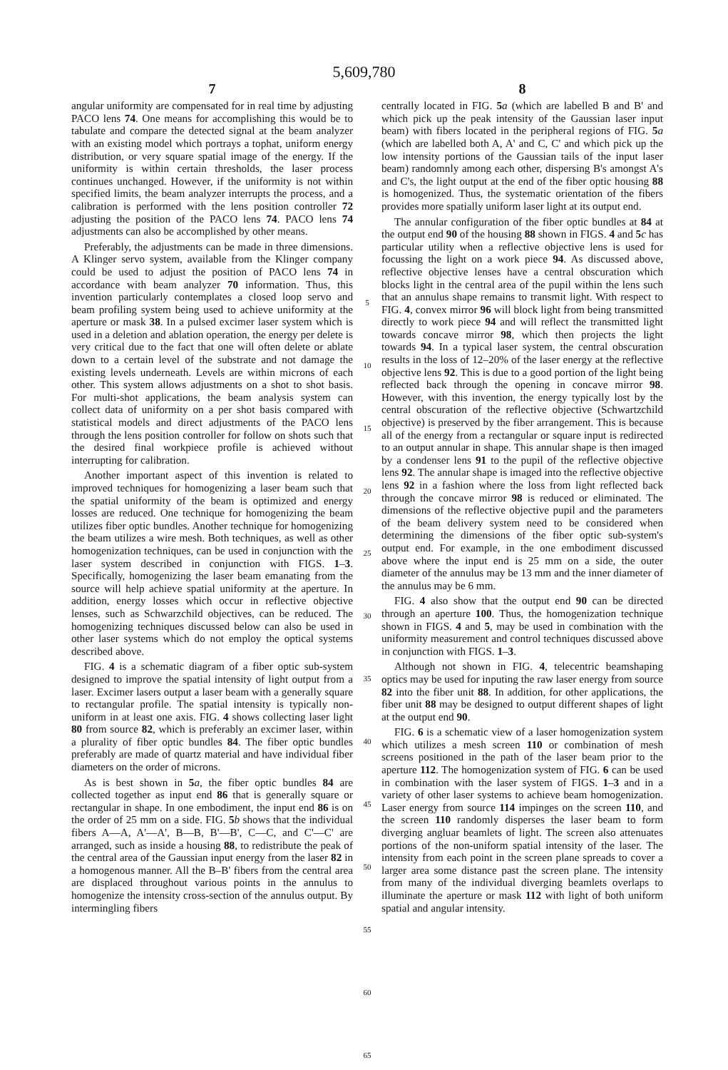5,609,780
7
angular uniformity are compensated for in real time by adjusting PACO lens 74. One means for accomplishing this would be to tabulate and compare the detected signal at the beam analyzer with an existing model which portrays a tophat, uniform energy distribution, or very square spatial image of the energy. If the uniformity is within certain thresholds, the laser process continues unchanged. However, if the uniformity is not within specified limits, the beam analyzer interrupts the process, and a calibration is performed with the lens position controller 72 adjusting the position of the PACO lens 74. PACO lens 74 adjustments can also be accomplished by other means.
Preferably, the adjustments can be made in three dimensions. A Klinger servo system, available from the Klinger company could be used to adjust the position of PACO lens 74 in accordance with beam analyzer 70 information. Thus, this invention particularly contemplates a closed loop servo and beam profiling system being used to achieve uniformity at the aperture or mask 38. In a pulsed excimer laser system which is used in a deletion and ablation operation, the energy per delete is very critical due to the fact that one will often delete or ablate down to a certain level of the substrate and not damage the existing levels underneath. Levels are within microns of each other. This system allows adjustments on a shot to shot basis. For multi-shot applications, the beam analysis system can collect data of uniformity on a per shot basis compared with statistical models and direct adjustments of the PACO lens through the lens position controller for follow on shots such that the desired final workpiece profile is achieved without interrupting for calibration.
Another important aspect of this invention is related to improved techniques for homogenizing a laser beam such that the spatial uniformity of the beam is optimized and energy losses are reduced. One technique for homogenizing the beam utilizes fiber optic bundles. Another technique for homogenizing the beam utilizes a wire mesh. Both techniques, as well as other homogenization techniques, can be used in conjunction with the laser system described in conjunction with FIGS. 1–3. Specifically, homogenizing the laser beam emanating from the source will help achieve spatial uniformity at the aperture. In addition, energy losses which occur in reflective objective lenses, such as Schwarzchild objectives, can be reduced. The homogenizing techniques discussed below can also be used in other laser systems which do not employ the optical systems described above.
FIG. 4 is a schematic diagram of a fiber optic sub-system designed to improve the spatial intensity of light output from a laser. Excimer lasers output a laser beam with a generally square to rectangular profile. The spatial intensity is typically non-uniform in at least one axis. FIG. 4 shows collecting laser light 80 from source 82, which is preferably an excimer laser, within a plurality of fiber optic bundles 84. The fiber optic bundles preferably are made of quartz material and have individual fiber diameters on the order of microns.
As is best shown in 5 a, the fiber optic bundles 84 are collected together as input end 86 that is generally square or rectangular in shape. In one embodiment, the input end 86 is on the order of 25 mm on a side. FIG. 5 b shows that the individual fibers A—A, A'—A', B—B, B'—B', C—C, and C'—C' are arranged, such as inside a housing 88, to redistribute the peak of the central area of the Gaussian input energy from the laser 82 in a homogenous manner. All the B–B' fibers from the central area are displaced throughout various points in the annulus to homogenize the intensity cross-section of the annulus output. By intermingling fibers
5
10
15
20
25
30
35
40
45
50
55
60
65
8
centrally located in FIG. 5 a (which are labelled B and B' and which pick up the peak intensity of the Gaussian laser input beam) with fibers located in the peripheral regions of FIG. 5 a (which are labelled both A, A' and C, C' and which pick up the low intensity portions of the Gaussian tails of the input laser beam) randomnly among each other, dispersing B's amongst A's and C's, the light output at the end of the fiber optic housing 88 is homogenized. Thus, the systematic orientation of the fibers provides more spatially uniform laser light at its output end.
The annular configuration of the fiber optic bundles at 84 at the output end 90 of the housing 88 shown in FIGS. 4 and 5 c has particular utility when a reflective objective lens is used for focussing the light on a work piece 94. As discussed above, reflective objective lenses have a central obscuration which blocks light in the central area of the pupil within the lens such that an annulus shape remains to transmit light. With respect to FIG. 4, convex mirror 96 will block light from being transmitted directly to work piece 94 and will reflect the transmitted light towards concave mirror 98, which then projects the light towards 94. In a typical laser system, the central obscuration results in the loss of 12–20% of the laser energy at the reflective objective lens 92. This is due to a good portion of the light being reflected back through the opening in concave mirror 98. However, with this invention, the energy typically lost by the central obscuration of the reflective objective (Schwartzchild objective) is preserved by the fiber arrangement. This is because all of the energy from a rectangular or square input is redirected to an output annular in shape. This annular shape is then imaged by a condenser lens 91 to the pupil of the reflective objective lens 92. The annular shape is imaged into the reflective objective lens 92 in a fashion where the loss from light reflected back through the concave mirror 98 is reduced or eliminated. The dimensions of the reflective objective pupil and the parameters of the beam delivery system need to be considered when determining the dimensions of the fiber optic sub-system's output end. For example, in the one embodiment discussed above where the input end is 25 mm on a side, the outer diameter of the annulus may be 13 mm and the inner diameter of the annulus may be 6 mm.
FIG. 4 also show that the output end 90 can be directed through an aperture 100. Thus, the homogenization technique shown in FIGS. 4 and 5, may be used in combination with the uniformity measurement and control techniques discussed above in conjunction with FIGS. 1–3.
Although not shown in FIG. 4, telecentric beamshaping optics may be used for inputing the raw laser energy from source 82 into the fiber unit 88. In addition, for other applications, the fiber unit 88 may be designed to output different shapes of light at the output end 90.
FIG. 6 is a schematic view of a laser homogenization system which utilizes a mesh screen 110 or combination of mesh screens positioned in the path of the laser beam prior to the aperture 112. The homogenization system of FIG. 6 can be used in combination with the laser system of FIGS. 1–3 and in a variety of other laser systems to achieve beam homogenization. Laser energy from source 114 impinges on the screen 110, and the screen 110 randomly disperses the laser beam to form diverging angluar beamlets of light. The screen also attenuates portions of the non-uniform spatial intensity of the laser. The intensity from each point in the screen plane spreads to cover a larger area some distance past the screen plane. The intensity from many of the individual diverging beamlets overlaps to illuminate the aperture or mask 112 with light of both uniform spatial and angular intensity.